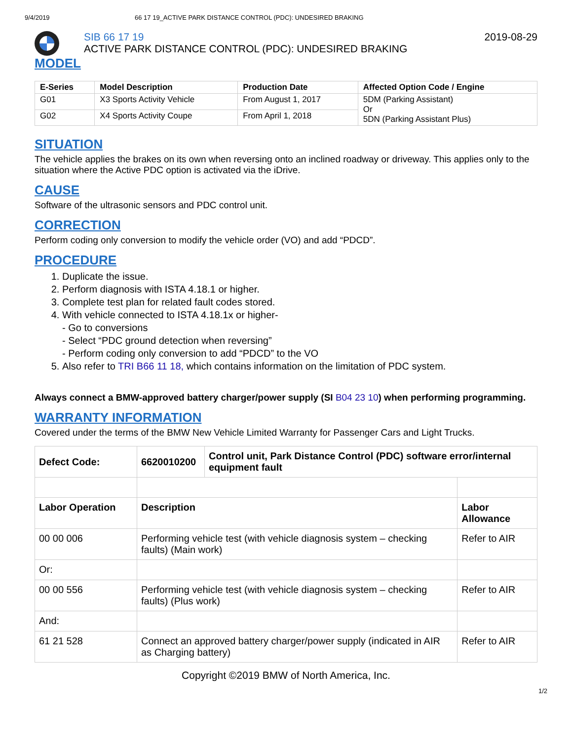9/4/2019 66 17 19_ACTIVE PARK DISTANCE CONTROL (PDC): UNDESIRED BRAKING
SIB 66 17 19
ACTIVE PARK DISTANCE CONTROL (PDC): UNDESIRED BRAKING
2019-08-29
MODEL
| E-Series | Model Description | Production Date | Affected Option Code / Engine |
| --- | --- | --- | --- |
| G01 | X3 Sports Activity Vehicle | From August 1, 2017 | 5DM (Parking Assistant) Or 5DN (Parking Assistant Plus) |
| G02 | X4 Sports Activity Coupe | From April 1, 2018 | |
SITUATION
The vehicle applies the brakes on its own when reversing onto an inclined roadway or driveway. This applies only to the situation where the Active PDC option is activated via the iDrive.
CAUSE
Software of the ultrasonic sensors and PDC control unit.
CORRECTION
Perform coding only conversion to modify the vehicle order (VO) and add “PDCD”.
PROCEDURE
1. Duplicate the issue.
2. Perform diagnosis with ISTA 4.18.1 or higher.
3. Complete test plan for related fault codes stored.
4. With vehicle connected to ISTA 4.18.1x or higher-
- Go to conversions
- Select “PDC ground detection when reversing”
- Perform coding only conversion to add “PDCD” to the VO
5. Also refer to TRI B66 11 18, which contains information on the limitation of PDC system.
Always connect a BMW-approved battery charger/power supply (SI B04 23 10) when performing programming.
WARRANTY INFORMATION
Covered under the terms of the BMW New Vehicle Limited Warranty for Passenger Cars and Light Trucks.
| Defect Code: | 6620010200 | Control unit, Park Distance Control (PDC) software error/internal equipment fault | |
| Labor Operation | Description | | Labor Allowance |
| 00 00 006 | Performing vehicle test (with vehicle diagnosis system – checking faults) (Main work) | | Refer to AIR |
| Or: | | | |
| 00 00 556 | Performing vehicle test (with vehicle diagnosis system – checking faults) (Plus work) | | Refer to AIR |
| And: | | | |
| 61 21 528 | Connect an approved battery charger/power supply (indicated in AIR as Charging battery) | | Refer to AIR |
Copyright ©2019 BMW of North America, Inc.
1/2